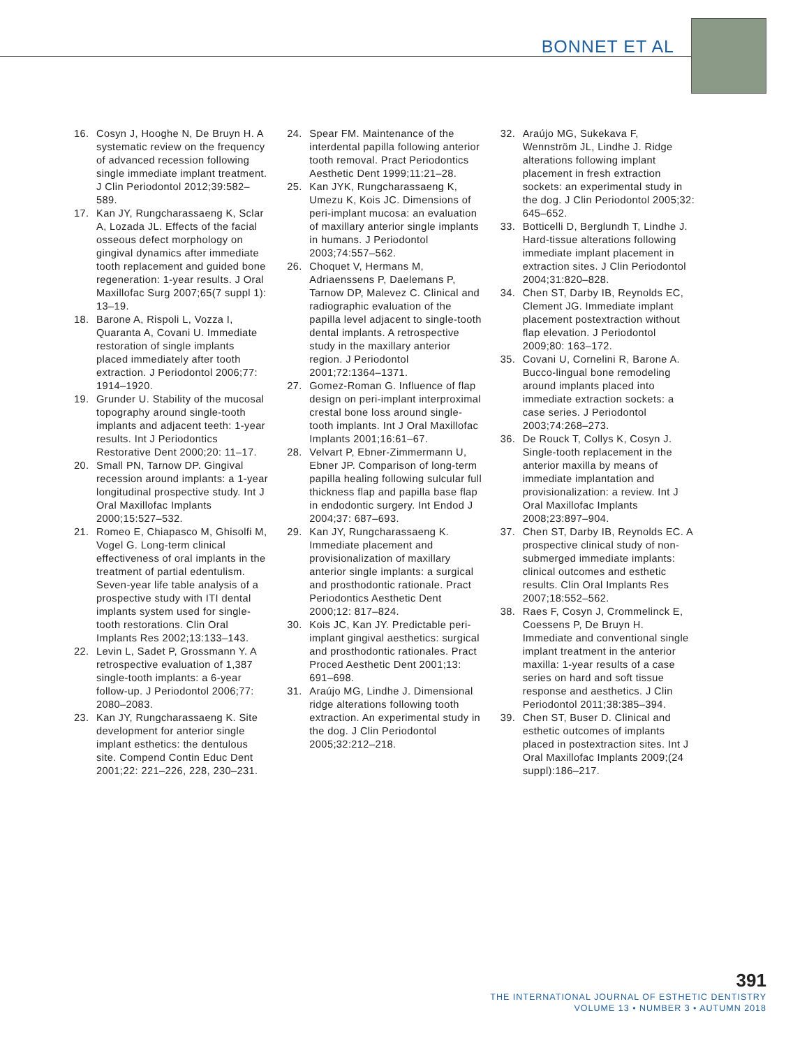BONNET ET AL
16. Cosyn J, Hooghe N, De Bruyn H. A systematic review on the frequency of advanced recession following single immediate implant treatment. J Clin Periodontol 2012;39:582–589.
17. Kan JY, Rungcharassaeng K, Sclar A, Lozada JL. Effects of the facial osseous defect morphology on gingival dynamics after immediate tooth replacement and guided bone regeneration: 1-year results. J Oral Maxillofac Surg 2007;65(7 suppl 1): 13–19.
18. Barone A, Rispoli L, Vozza I, Quaranta A, Covani U. Immediate restoration of single implants placed immediately after tooth extraction. J Periodontol 2006;77: 1914–1920.
19. Grunder U. Stability of the mucosal topography around single-tooth implants and adjacent teeth: 1-year results. Int J Periodontics Restorative Dent 2000;20: 11–17.
20. Small PN, Tarnow DP. Gingival recession around implants: a 1-year longitudinal prospective study. Int J Oral Maxillofac Implants 2000;15:527–532.
21. Romeo E, Chiapasco M, Ghisolfi M, Vogel G. Long-term clinical effectiveness of oral implants in the treatment of partial edentulism. Seven-year life table analysis of a prospective study with ITI dental implants system used for single-tooth restorations. Clin Oral Implants Res 2002;13:133–143.
22. Levin L, Sadet P, Grossmann Y. A retrospective evaluation of 1,387 single-tooth implants: a 6-year follow-up. J Periodontol 2006;77: 2080–2083.
23. Kan JY, Rungcharassaeng K. Site development for anterior single implant esthetics: the dentulous site. Compend Contin Educ Dent 2001;22: 221–226, 228, 230–231.
24. Spear FM. Maintenance of the interdental papilla following anterior tooth removal. Pract Periodontics Aesthetic Dent 1999;11:21–28.
25. Kan JYK, Rungcharassaeng K, Umezu K, Kois JC. Dimensions of peri-implant mucosa: an evaluation of maxillary anterior single implants in humans. J Periodontol 2003;74:557–562.
26. Choquet V, Hermans M, Adriaenssens P, Daelemans P, Tarnow DP, Malevez C. Clinical and radiographic evaluation of the papilla level adjacent to single-tooth dental implants. A retrospective study in the maxillary anterior region. J Periodontol 2001;72:1364–1371.
27. Gomez-Roman G. Influence of flap design on peri-implant interproximal crestal bone loss around single-tooth implants. Int J Oral Maxillofac Implants 2001;16:61–67.
28. Velvart P, Ebner-Zimmermann U, Ebner JP. Comparison of long-term papilla healing following sulcular full thickness flap and papilla base flap in endodontic surgery. Int Endod J 2004;37: 687–693.
29. Kan JY, Rungcharassaeng K. Immediate placement and provisionalization of maxillary anterior single implants: a surgical and prosthodontic rationale. Pract Periodontics Aesthetic Dent 2000;12: 817–824.
30. Kois JC, Kan JY. Predictable peri-implant gingival aesthetics: surgical and prosthodontic rationales. Pract Proced Aesthetic Dent 2001;13: 691–698.
31. Araújo MG, Lindhe J. Dimensional ridge alterations following tooth extraction. An experimental study in the dog. J Clin Periodontol 2005;32:212–218.
32. Araújo MG, Sukekava F, Wennström JL, Lindhe J. Ridge alterations following implant placement in fresh extraction sockets: an experimental study in the dog. J Clin Periodontol 2005;32: 645–652.
33. Botticelli D, Berglundh T, Lindhe J. Hard-tissue alterations following immediate implant placement in extraction sites. J Clin Periodontol 2004;31:820–828.
34. Chen ST, Darby IB, Reynolds EC, Clement JG. Immediate implant placement postextraction without flap elevation. J Periodontol 2009;80: 163–172.
35. Covani U, Cornelini R, Barone A. Bucco-lingual bone remodeling around implants placed into immediate extraction sockets: a case series. J Periodontol 2003;74:268–273.
36. De Rouck T, Collys K, Cosyn J. Single-tooth replacement in the anterior maxilla by means of immediate implantation and provisionalization: a review. Int J Oral Maxillofac Implants 2008;23:897–904.
37. Chen ST, Darby IB, Reynolds EC. A prospective clinical study of non-submerged immediate implants: clinical outcomes and esthetic results. Clin Oral Implants Res 2007;18:552–562.
38. Raes F, Cosyn J, Crommelinck E, Coessens P, De Bruyn H. Immediate and conventional single implant treatment in the anterior maxilla: 1-year results of a case series on hard and soft tissue response and aesthetics. J Clin Periodontol 2011;38:385–394.
39. Chen ST, Buser D. Clinical and esthetic outcomes of implants placed in postextraction sites. Int J Oral Maxillofac Implants 2009;(24 suppl):186–217.
391
THE INTERNATIONAL JOURNAL OF ESTHETIC DENTISTRY
VOLUME 13 • NUMBER 3 • AUTUMN 2018